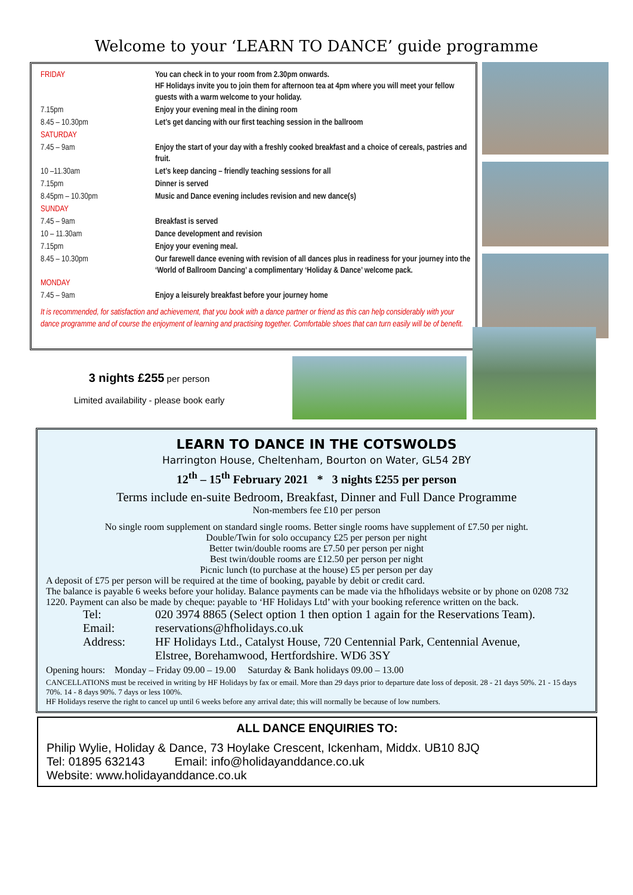Welcome to your ‘LEARN TO DANCE’ guide programme
| FRIDAY | You can check in to your room from 2.30pm onwards. HF Holidays invite you to join them for afternoon tea at 4pm where you will meet your fellow guests with a warm welcome to your holiday. |
| 7.15pm | Enjoy your evening meal in the dining room |
| 8.45 – 10.30pm | Let’s get dancing with our first teaching session in the ballroom |
| SATURDAY | |
| 7.45 – 9am | Enjoy the start of your day with a freshly cooked breakfast and a choice of cereals, pastries and fruit. |
| 10 –11.30am | Let’s keep dancing – friendly teaching sessions for all |
| 7.15pm | Dinner is served |
| 8.45pm – 10.30pm | Music and Dance evening includes revision and new dance(s) |
| SUNDAY | |
| 7.45 – 9am | Breakfast is served |
| 10 – 11.30am | Dance development and revision |
| 7.15pm | Enjoy your evening meal. |
| 8.45 – 10.30pm | Our farewell dance evening with revision of all dances plus in readiness for your journey into the ‘World of Ballroom Dancing’ a complimentary ‘Holiday & Dance’ welcome pack. |
| MONDAY | |
| 7.45 – 9am | Enjoy a leisurely breakfast before your journey home |
It is recommended, for satisfaction and achievement, that you book with a dance partner or friend as this can help considerably with your dance programme and of course the enjoyment of learning and practising together. Comfortable shoes that can turn easily will be of benefit.
3 nights £255 per person
Limited availability - please book early
LEARN TO DANCE IN THE COTSWOLDS
Harrington House, Cheltenham, Bourton on Water, GL54 2BY
12<sup>th</sup> – 15<sup>th</sup> February 2021 * 3 nights £255 per person
Terms include en-suite Bedroom, Breakfast, Dinner and Full Dance Programme
Non-members fee £10 per person
No single room supplement on standard single rooms. Better single rooms have supplement of £7.50 per night.
Double/Twin for solo occupancy £25 per person per night
Better twin/double rooms are £7.50 per person per night
Best twin/double rooms are £12.50 per person per night
Picnic lunch (to purchase at the house) £5 per person per day
A deposit of £75 per person will be required at the time of booking, payable by debit or credit card.
The balance is payable 6 weeks before your holiday. Balance payments can be made via the hfholidays website or by phone on 0208 732 1220. Payment can also be made by cheque: payable to ‘HF Holidays Ltd’ with your booking reference written on the back.
| Tel: | 020 3974 8865 (Select option 1 then option 1 again for the Reservations Team). |
| Email: | reservations@hfholidays.co.uk |
| Address: | HF Holidays Ltd., Catalyst House, 720 Centennial Park, Centennial Avenue, Elstree, Borehamwood, Hertfordshire. WD6 3SY |
Opening hours: Monday – Friday 09.00 – 19.00 Saturday & Bank holidays 09.00 – 13.00
CANCELLATIONS must be received in writing by HF Holidays by fax or email. More than 29 days prior to departure date loss of deposit. 28 - 21 days 50%. 21 - 15 days 70%. 14 - 8 days 90%. 7 days or less 100%.
HF Holidays reserve the right to cancel up until 6 weeks before any arrival date; this will normally be because of low numbers.
ALL DANCE ENQUIRIES TO:
Philip Wylie, Holiday & Dance, 73 Hoylake Crescent, Ickenham, Middx. UB10 8JQ
Tel: 01895 632143 Email: info@holidayanddance.co.uk
Website: www.holidayanddance.co.uk